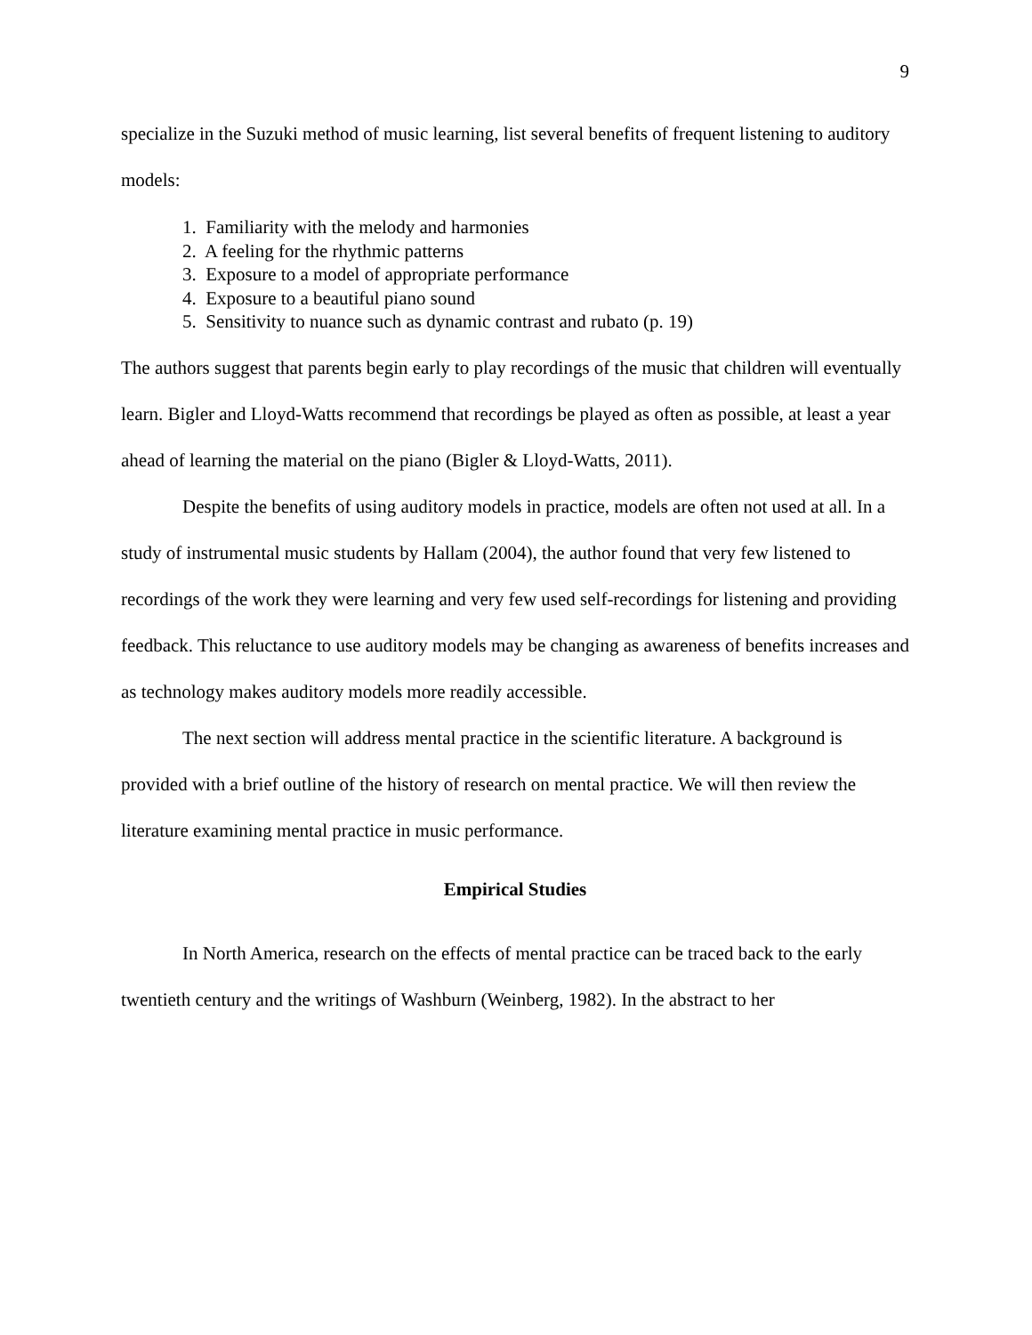9
specialize in the Suzuki method of music learning, list several benefits of frequent listening to auditory models:
1. Familiarity with the melody and harmonies
2. A feeling for the rhythmic patterns
3. Exposure to a model of appropriate performance
4. Exposure to a beautiful piano sound
5. Sensitivity to nuance such as dynamic contrast and rubato (p. 19)
The authors suggest that parents begin early to play recordings of the music that children will eventually learn. Bigler and Lloyd-Watts recommend that recordings be played as often as possible, at least a year ahead of learning the material on the piano (Bigler & Lloyd-Watts, 2011).
Despite the benefits of using auditory models in practice, models are often not used at all. In a study of instrumental music students by Hallam (2004), the author found that very few listened to recordings of the work they were learning and very few used self-recordings for listening and providing feedback. This reluctance to use auditory models may be changing as awareness of benefits increases and as technology makes auditory models more readily accessible.
The next section will address mental practice in the scientific literature. A background is provided with a brief outline of the history of research on mental practice. We will then review the literature examining mental practice in music performance.
Empirical Studies
In North America, research on the effects of mental practice can be traced back to the early twentieth century and the writings of Washburn (Weinberg, 1982). In the abstract to her